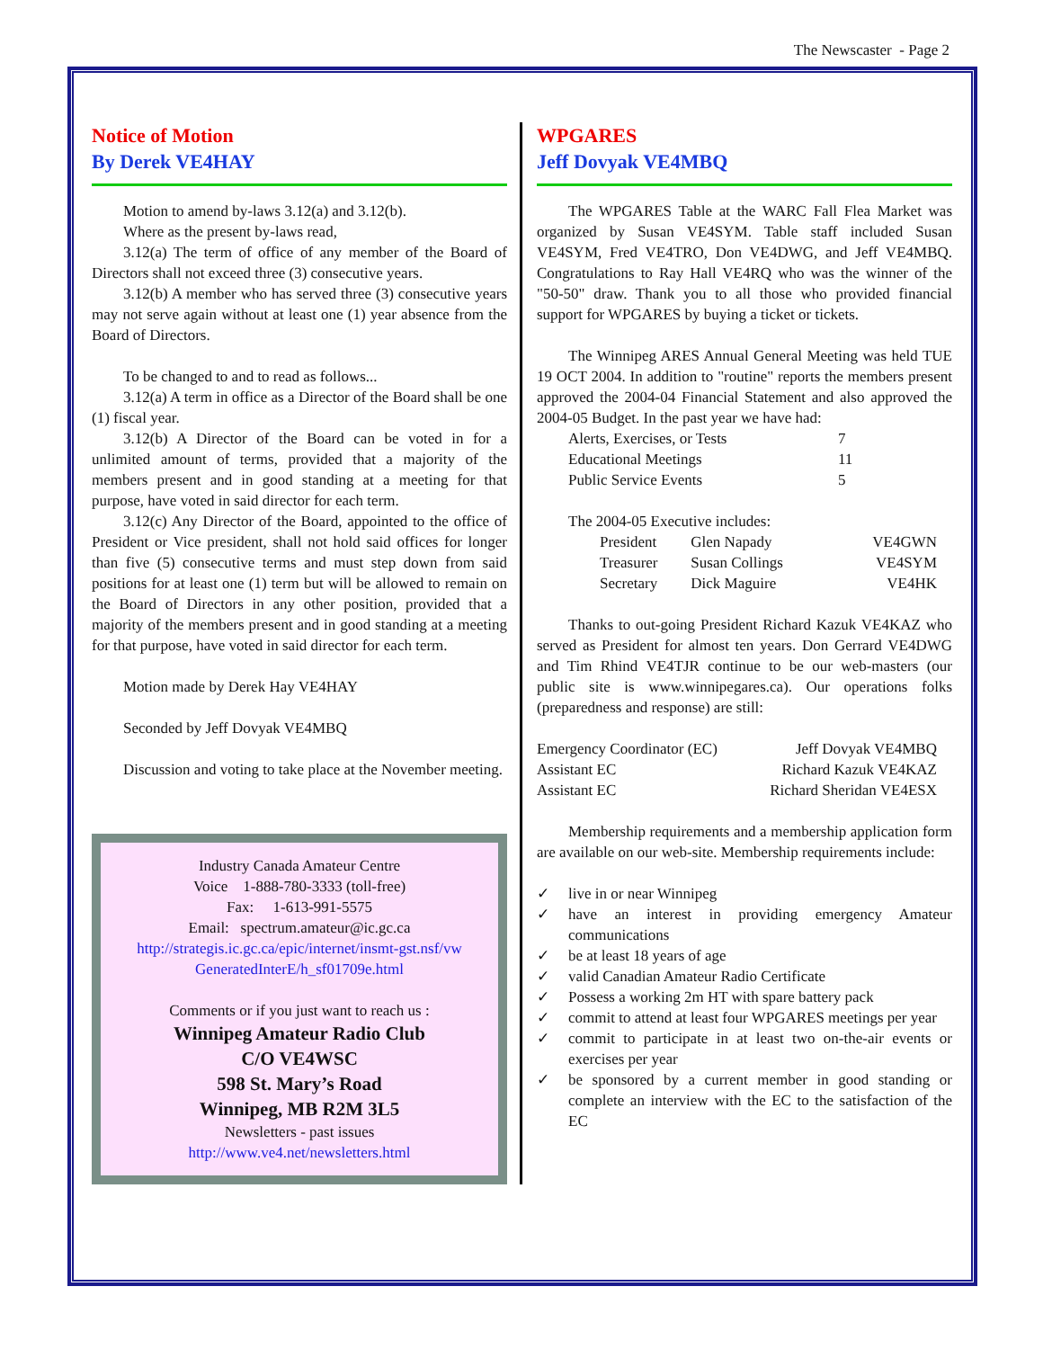The Newscaster - Page 2
Notice of Motion
By Derek VE4HAY
Motion to amend by-laws 3.12(a) and 3.12(b).
Where as the present by-laws read,
3.12(a) The term of office of any member of the Board of Directors shall not exceed three (3) consecutive years.
3.12(b) A member who has served three (3) consecutive years may not serve again without at least one (1) year absence from the Board of Directors.
To be changed to and to read as follows...
3.12(a) A term in office as a Director of the Board shall be one (1) fiscal year.
3.12(b) A Director of the Board can be voted in for a unlimited amount of terms, provided that a majority of the members present and in good standing at a meeting for that purpose, have voted in said director for each term.
3.12(c) Any Director of the Board, appointed to the office of President or Vice president, shall not hold said offices for longer than five (5) consecutive terms and must step down from said positions for at least one (1) term but will be allowed to remain on the Board of Directors in any other position, provided that a majority of the members present and in good standing at a meeting for that purpose, have voted in said director for each term.
Motion made by Derek Hay VE4HAY
Seconded by Jeff Dovyak VE4MBQ
Discussion and voting to take place at the November meeting.
Industry Canada Amateur Centre
Voice 1-888-780-3333 (toll-free)
Fax: 1-613-991-5575
Email: spectrum.amateur@ic.gc.ca
http://strategis.ic.gc.ca/epic/internet/insmt-gst.nsf/vw GeneratedInterE/h_sf01709e.html
Comments or if you just want to reach us :
Winnipeg Amateur Radio Club
C/O VE4WSC
598 St. Mary’s Road
Winnipeg, MB R2M 3L5
Newsletters - past issues
http://www.ve4.net/newsletters.html
WPGARES
Jeff Dovyak VE4MBQ
The WPGARES Table at the WARC Fall Flea Market was organized by Susan VE4SYM. Table staff included Susan VE4SYM, Fred VE4TRO, Don VE4DWG, and Jeff VE4MBQ. Congratulations to Ray Hall VE4RQ who was the winner of the "50-50" draw. Thank you to all those who provided financial support for WPGARES by buying a ticket or tickets.
The Winnipeg ARES Annual General Meeting was held TUE 19 OCT 2004. In addition to "routine" reports the members present approved the 2004-04 Financial Statement and also approved the 2004-05 Budget. In the past year we have had:
| Alerts, Exercises, or Tests | 7 |
| Educational Meetings | 11 |
| Public Service Events | 5 |
The 2004-05 Executive includes:
| President | Glen Napady | VE4GWN |
| Treasurer | Susan Collings | VE4SYM |
| Secretary | Dick Maguire | VE4HK |
Thanks to out-going President Richard Kazuk VE4KAZ who served as President for almost ten years. Don Gerrard VE4DWG and Tim Rhind VE4TJR continue to be our web-masters (our public site is www.winnipegares.ca). Our operations folks (preparedness and response) are still:
| Emergency Coordinator (EC) | Jeff Dovyak VE4MBQ |
| Assistant EC | Richard Kazuk VE4KAZ |
| Assistant EC | Richard Sheridan VE4ESX |
Membership requirements and a membership application form are available on our web-site. Membership requirements include:
✓ live in or near Winnipeg
✓ have an interest in providing emergency Amateur communications
✓ be at least 18 years of age
✓ valid Canadian Amateur Radio Certificate
✓ Possess a working 2m HT with spare battery pack
✓ commit to attend at least four WPGARES meetings per year
✓ commit to participate in at least two on-the-air events or exercises per year
✓ be sponsored by a current member in good standing or complete an interview with the EC to the satisfaction of the EC